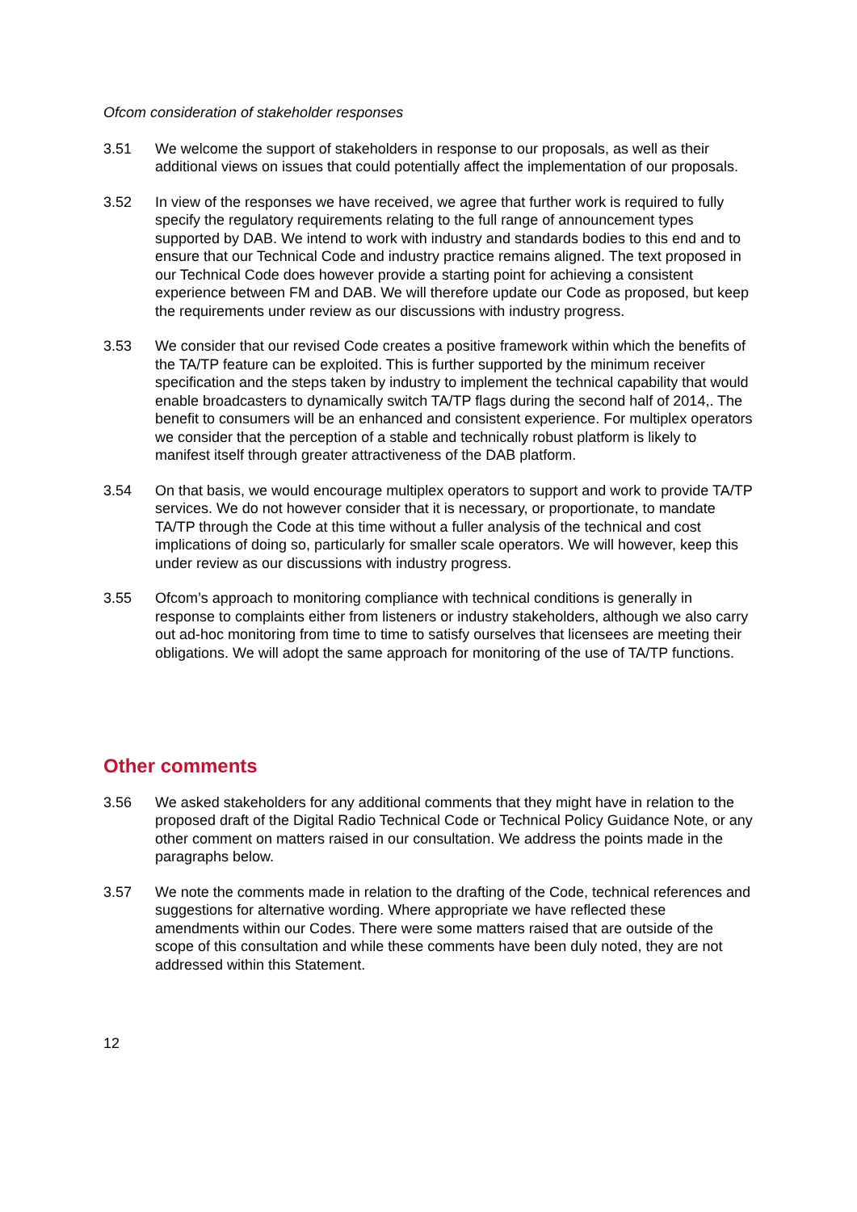Ofcom consideration of stakeholder responses
3.51 We welcome the support of stakeholders in response to our proposals, as well as their additional views on issues that could potentially affect the implementation of our proposals.
3.52 In view of the responses we have received, we agree that further work is required to fully specify the regulatory requirements relating to the full range of announcement types supported by DAB. We intend to work with industry and standards bodies to this end and to ensure that our Technical Code and industry practice remains aligned. The text proposed in our Technical Code does however provide a starting point for achieving a consistent experience between FM and DAB. We will therefore update our Code as proposed, but keep the requirements under review as our discussions with industry progress.
3.53 We consider that our revised Code creates a positive framework within which the benefits of the TA/TP feature can be exploited. This is further supported by the minimum receiver specification and the steps taken by industry to implement the technical capability that would enable broadcasters to dynamically switch TA/TP flags during the second half of 2014,. The benefit to consumers will be an enhanced and consistent experience. For multiplex operators we consider that the perception of a stable and technically robust platform is likely to manifest itself through greater attractiveness of the DAB platform.
3.54 On that basis, we would encourage multiplex operators to support and work to provide TA/TP services. We do not however consider that it is necessary, or proportionate, to mandate TA/TP through the Code at this time without a fuller analysis of the technical and cost implications of doing so, particularly for smaller scale operators. We will however, keep this under review as our discussions with industry progress.
3.55 Ofcom’s approach to monitoring compliance with technical conditions is generally in response to complaints either from listeners or industry stakeholders, although we also carry out ad-hoc monitoring from time to time to satisfy ourselves that licensees are meeting their obligations. We will adopt the same approach for monitoring of the use of TA/TP functions.
Other comments
3.56 We asked stakeholders for any additional comments that they might have in relation to the proposed draft of the Digital Radio Technical Code or Technical Policy Guidance Note, or any other comment on matters raised in our consultation. We address the points made in the paragraphs below.
3.57 We note the comments made in relation to the drafting of the Code, technical references and suggestions for alternative wording. Where appropriate we have reflected these amendments within our Codes. There were some matters raised that are outside of the scope of this consultation and while these comments have been duly noted, they are not addressed within this Statement.
12